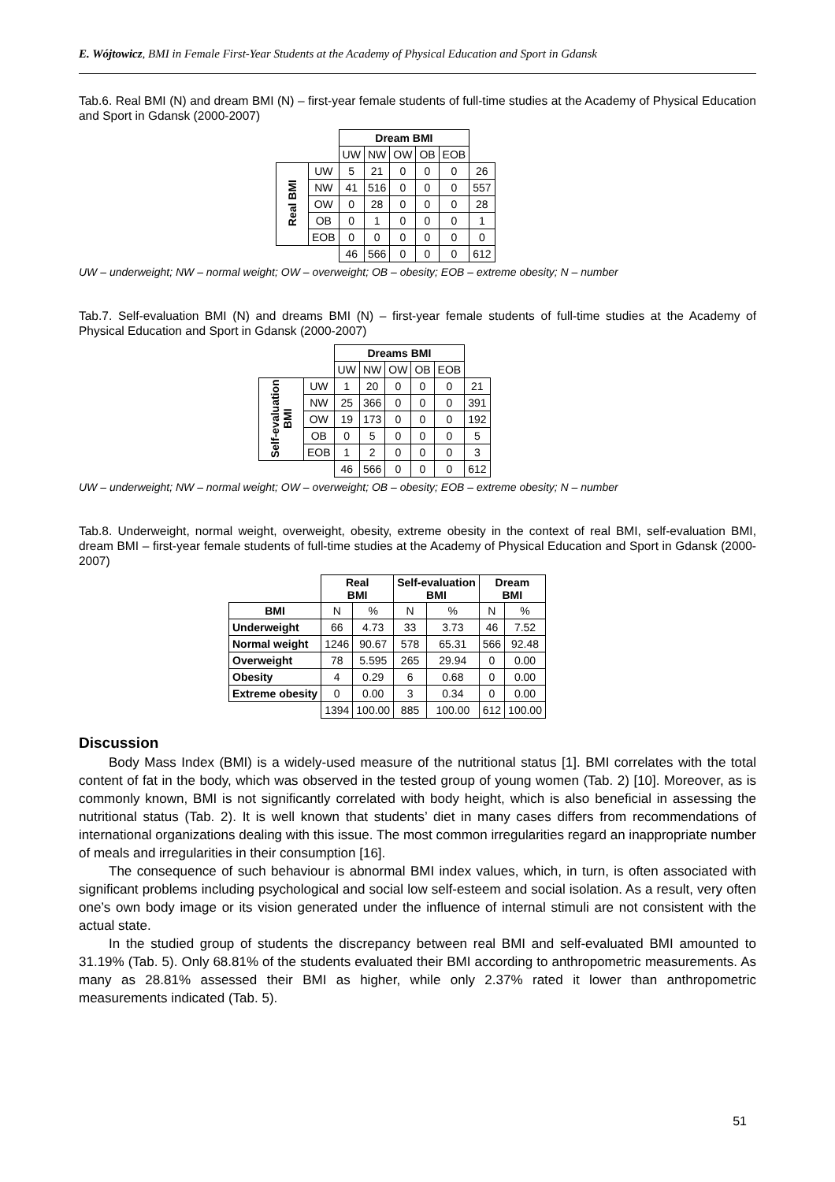E. Wójtowicz, BMI in Female First-Year Students at the Academy of Physical Education and Sport in Gdansk
Tab.6. Real BMI (N) and dream BMI (N) – first-year female students of full-time studies at the Academy of Physical Education and Sport in Gdansk (2000-2007)
| | | Dream BMI | | | | | |
| | | UW | NW | OW | OB | EOB | |
| Real BMI | UW | 5 | 21 | 0 | 0 | 0 | 26 |
| | NW | 41 | 516 | 0 | 0 | 0 | 557 |
| | OW | 0 | 28 | 0 | 0 | 0 | 28 |
| | OB | 0 | 1 | 0 | 0 | 0 | 1 |
| | EOB | 0 | 0 | 0 | 0 | 0 | 0 |
| | | 46 | 566 | 0 | 0 | 0 | 612 |
UW – underweight; NW – normal weight; OW – overweight; OB – obesity; EOB – extreme obesity; N – number
Tab.7. Self-evaluation BMI (N) and dreams BMI (N) – first-year female students of full-time studies at the Academy of Physical Education and Sport in Gdansk (2000-2007)
| | | Dreams BMI | | | | | |
| | | UW | NW | OW | OB | EOB | |
| Self-evaluation BMI | UW | 1 | 20 | 0 | 0 | 0 | 21 |
| | NW | 25 | 366 | 0 | 0 | 0 | 391 |
| | OW | 19 | 173 | 0 | 0 | 0 | 192 |
| | OB | 0 | 5 | 0 | 0 | 0 | 5 |
| | EOB | 1 | 2 | 0 | 0 | 0 | 3 |
| | | 46 | 566 | 0 | 0 | 0 | 612 |
UW – underweight; NW – normal weight; OW – overweight; OB – obesity; EOB – extreme obesity; N – number
Tab.8. Underweight, normal weight, overweight, obesity, extreme obesity in the context of real BMI, self-evaluation BMI, dream BMI – first-year female students of full-time studies at the Academy of Physical Education and Sport in Gdansk (2000-2007)
| | Real BMI | | Self-evaluation BMI | | Dream BMI | |
| BMI | N | % | N | % | N | % |
| Underweight | 66 | 4.73 | 33 | 3.73 | 46 | 7.52 |
| Normal weight | 1246 | 90.67 | 578 | 65.31 | 566 | 92.48 |
| Overweight | 78 | 5.595 | 265 | 29.94 | 0 | 0.00 |
| Obesity | 4 | 0.29 | 6 | 0.68 | 0 | 0.00 |
| Extreme obesity | 0 | 0.00 | 3 | 0.34 | 0 | 0.00 |
| | 1394 | 100.00 | 885 | 100.00 | 612 | 100.00 |
Discussion
Body Mass Index (BMI) is a widely-used measure of the nutritional status [1]. BMI correlates with the total content of fat in the body, which was observed in the tested group of young women (Tab. 2) [10]. Moreover, as is commonly known, BMI is not significantly correlated with body height, which is also beneficial in assessing the nutritional status (Tab. 2). It is well known that students’ diet in many cases differs from recommendations of international organizations dealing with this issue. The most common irregularities regard an inappropriate number of meals and irregularities in their consumption [16].
The consequence of such behaviour is abnormal BMI index values, which, in turn, is often associated with significant problems including psychological and social low self-esteem and social isolation. As a result, very often one’s own body image or its vision generated under the influence of internal stimuli are not consistent with the actual state.
In the studied group of students the discrepancy between real BMI and self-evaluated BMI amounted to 31.19% (Tab. 5). Only 68.81% of the students evaluated their BMI according to anthropometric measurements. As many as 28.81% assessed their BMI as higher, while only 2.37% rated it lower than anthropometric measurements indicated (Tab. 5).
51